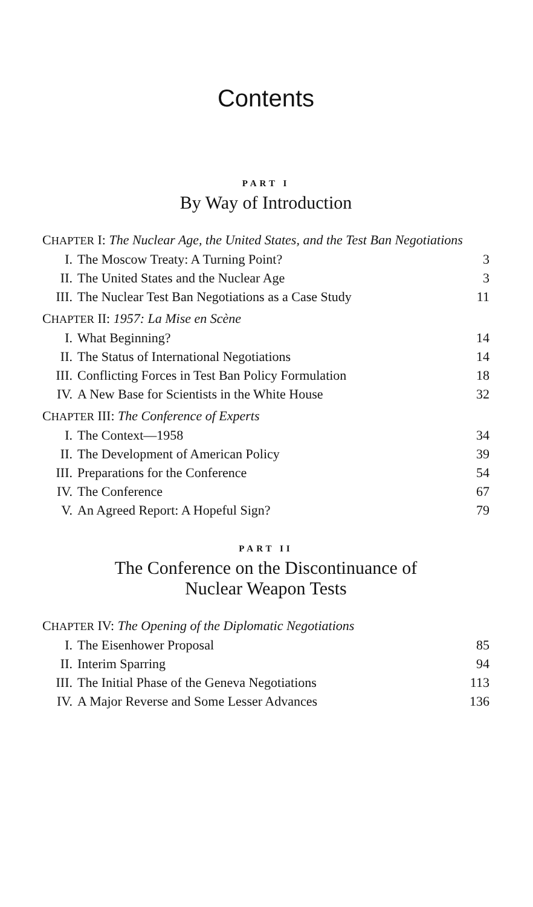Contents
PART I
By Way of Introduction
CHAPTER I: The Nuclear Age, the United States, and the Test Ban Negotiations
| I. | The Moscow Treaty: A Turning Point? | 3 |
| II. | The United States and the Nuclear Age | 3 |
| III. | The Nuclear Test Ban Negotiations as a Case Study | 11 |
CHAPTER II: 1957: La Mise en Scène
| I. | What Beginning? | 14 |
| II. | The Status of International Negotiations | 14 |
| III. | Conflicting Forces in Test Ban Policy Formulation | 18 |
| IV. | A New Base for Scientists in the White House | 32 |
CHAPTER III: The Conference of Experts
| I. | The Context—1958 | 34 |
| II. | The Development of American Policy | 39 |
| III. | Preparations for the Conference | 54 |
| IV. | The Conference | 67 |
| V. | An Agreed Report: A Hopeful Sign? | 79 |
PART II
The Conference on the Discontinuance of
Nuclear Weapon Tests
CHAPTER IV: The Opening of the Diplomatic Negotiations
| I. | The Eisenhower Proposal | 85 |
| II. | Interim Sparring | 94 |
| III. | The Initial Phase of the Geneva Negotiations | 113 |
| IV. | A Major Reverse and Some Lesser Advances | 136 |